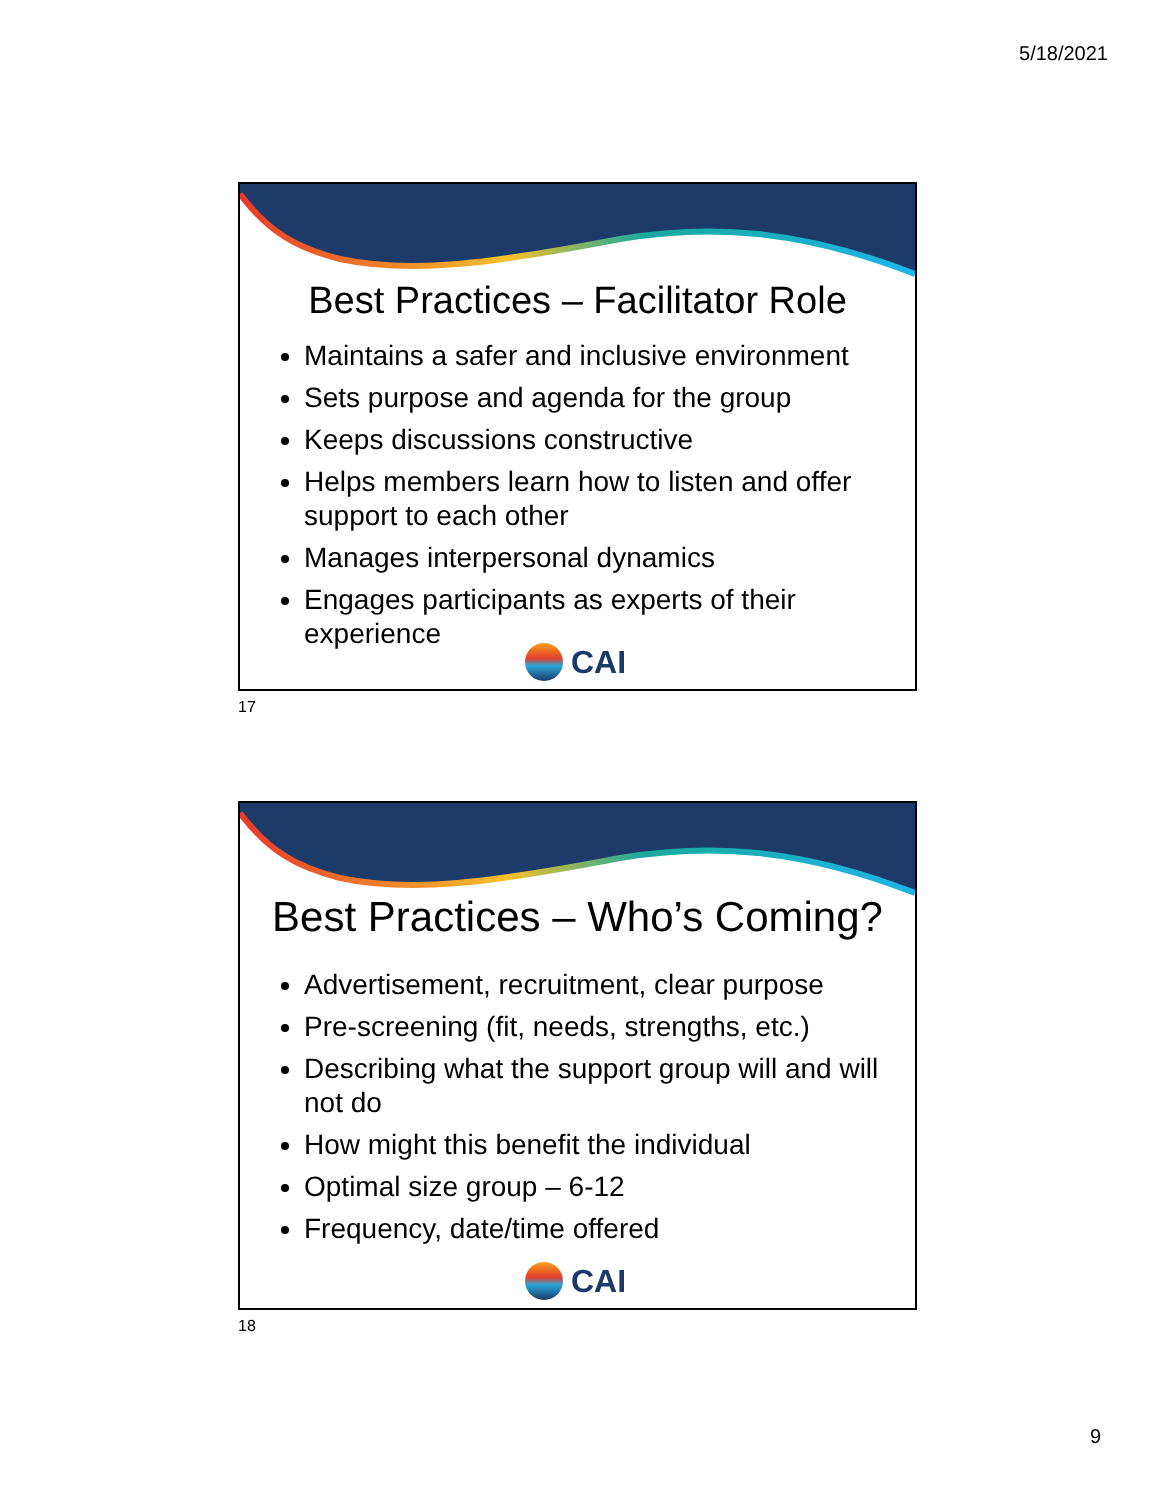5/18/2021
Best Practices – Facilitator Role
Maintains a safer and inclusive environment
Sets purpose and agenda for the group
Keeps discussions constructive
Helps members learn how to listen and offer support to each other
Manages interpersonal dynamics
Engages participants as experts of their experience
CAI
17
Best Practices – Who’s Coming?
Advertisement, recruitment, clear purpose
Pre-screening (fit, needs, strengths, etc.)
Describing what the support group will and will not do
How might this benefit the individual
Optimal size group – 6-12
Frequency, date/time offered
CAI
18
9